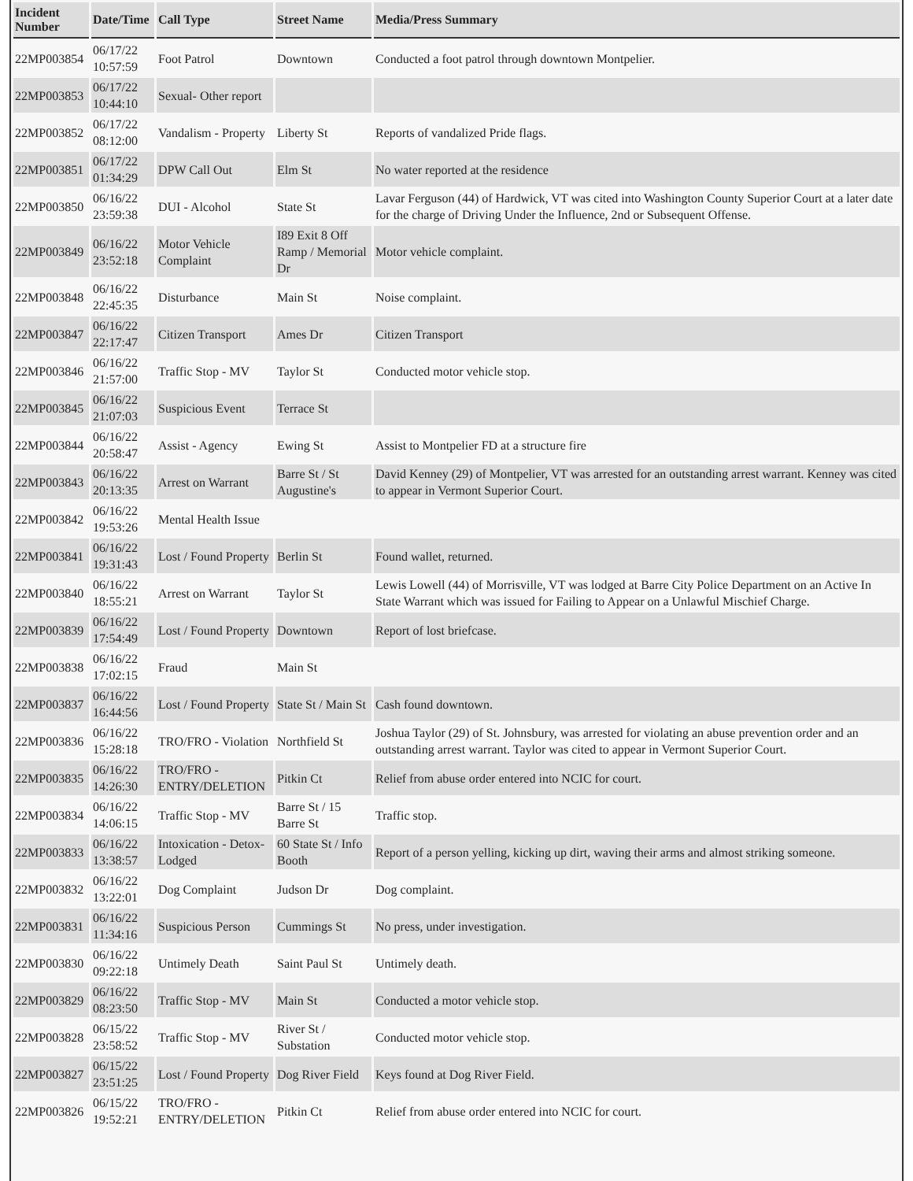| Incident Number | Date/Time | Call Type | Street Name | Media/Press Summary |
| --- | --- | --- | --- | --- |
| 22MP003854 | 06/17/22 10:57:59 | Foot Patrol | Downtown | Conducted a foot patrol through downtown Montpelier. |
| 22MP003853 | 06/17/22 10:44:10 | Sexual- Other report | | |
| 22MP003852 | 06/17/22 08:12:00 | Vandalism - Property | Liberty St | Reports of vandalized Pride flags. |
| 22MP003851 | 06/17/22 01:34:29 | DPW Call Out | Elm St | No water reported at the residence |
| 22MP003850 | 06/16/22 23:59:38 | DUI - Alcohol | State St | Lavar Ferguson (44) of Hardwick, VT was cited into Washington County Superior Court at a later date for the charge of Driving Under the Influence, 2nd or Subsequent Offense. |
| 22MP003849 | 06/16/22 23:52:18 | Motor Vehicle Complaint | I89 Exit 8 Off Ramp / Memorial Dr | Motor vehicle complaint. |
| 22MP003848 | 06/16/22 22:45:35 | Disturbance | Main St | Noise complaint. |
| 22MP003847 | 06/16/22 22:17:47 | Citizen Transport | Ames Dr | Citizen Transport |
| 22MP003846 | 06/16/22 21:57:00 | Traffic Stop - MV | Taylor St | Conducted motor vehicle stop. |
| 22MP003845 | 06/16/22 21:07:03 | Suspicious Event | Terrace St | |
| 22MP003844 | 06/16/22 20:58:47 | Assist - Agency | Ewing St | Assist to Montpelier FD at a structure fire |
| 22MP003843 | 06/16/22 20:13:35 | Arrest on Warrant | Barre St / St Augustine's | David Kenney (29) of Montpelier, VT was arrested for an outstanding arrest warrant. Kenney was cited to appear in Vermont Superior Court. |
| 22MP003842 | 06/16/22 19:53:26 | Mental Health Issue | | |
| 22MP003841 | 06/16/22 19:31:43 | Lost / Found Property | Berlin St | Found wallet, returned. |
| 22MP003840 | 06/16/22 18:55:21 | Arrest on Warrant | Taylor St | Lewis Lowell (44) of Morrisville, VT was lodged at Barre City Police Department on an Active In State Warrant which was issued for Failing to Appear on a Unlawful Mischief Charge. |
| 22MP003839 | 06/16/22 17:54:49 | Lost / Found Property | Downtown | Report of lost briefcase. |
| 22MP003838 | 06/16/22 17:02:15 | Fraud | Main St | |
| 22MP003837 | 06/16/22 16:44:56 | Lost / Found Property | State St / Main St | Cash found downtown. |
| 22MP003836 | 06/16/22 15:28:18 | TRO/FRO - Violation | Northfield St | Joshua Taylor (29) of St. Johnsbury, was arrested for violating an abuse prevention order and an outstanding arrest warrant. Taylor was cited to appear in Vermont Superior Court. |
| 22MP003835 | 06/16/22 14:26:30 | TRO/FRO - ENTRY/DELETION | Pitkin Ct | Relief from abuse order entered into NCIC for court. |
| 22MP003834 | 06/16/22 14:06:15 | Traffic Stop - MV | Barre St / 15 Barre St | Traffic stop. |
| 22MP003833 | 06/16/22 13:38:57 | Intoxication - Detox-Lodged | 60 State St / Info Booth | Report of a person yelling, kicking up dirt, waving their arms and almost striking someone. |
| 22MP003832 | 06/16/22 13:22:01 | Dog Complaint | Judson Dr | Dog complaint. |
| 22MP003831 | 06/16/22 11:34:16 | Suspicious Person | Cummings St | No press, under investigation. |
| 22MP003830 | 06/16/22 09:22:18 | Untimely Death | Saint Paul St | Untimely death. |
| 22MP003829 | 06/16/22 08:23:50 | Traffic Stop - MV | Main St | Conducted a motor vehicle stop. |
| 22MP003828 | 06/15/22 23:58:52 | Traffic Stop - MV | River St / Substation | Conducted motor vehicle stop. |
| 22MP003827 | 06/15/22 23:51:25 | Lost / Found Property | Dog River Field | Keys found at Dog River Field. |
| 22MP003826 | 06/15/22 19:52:21 | TRO/FRO - ENTRY/DELETION | Pitkin Ct | Relief from abuse order entered into NCIC for court. |